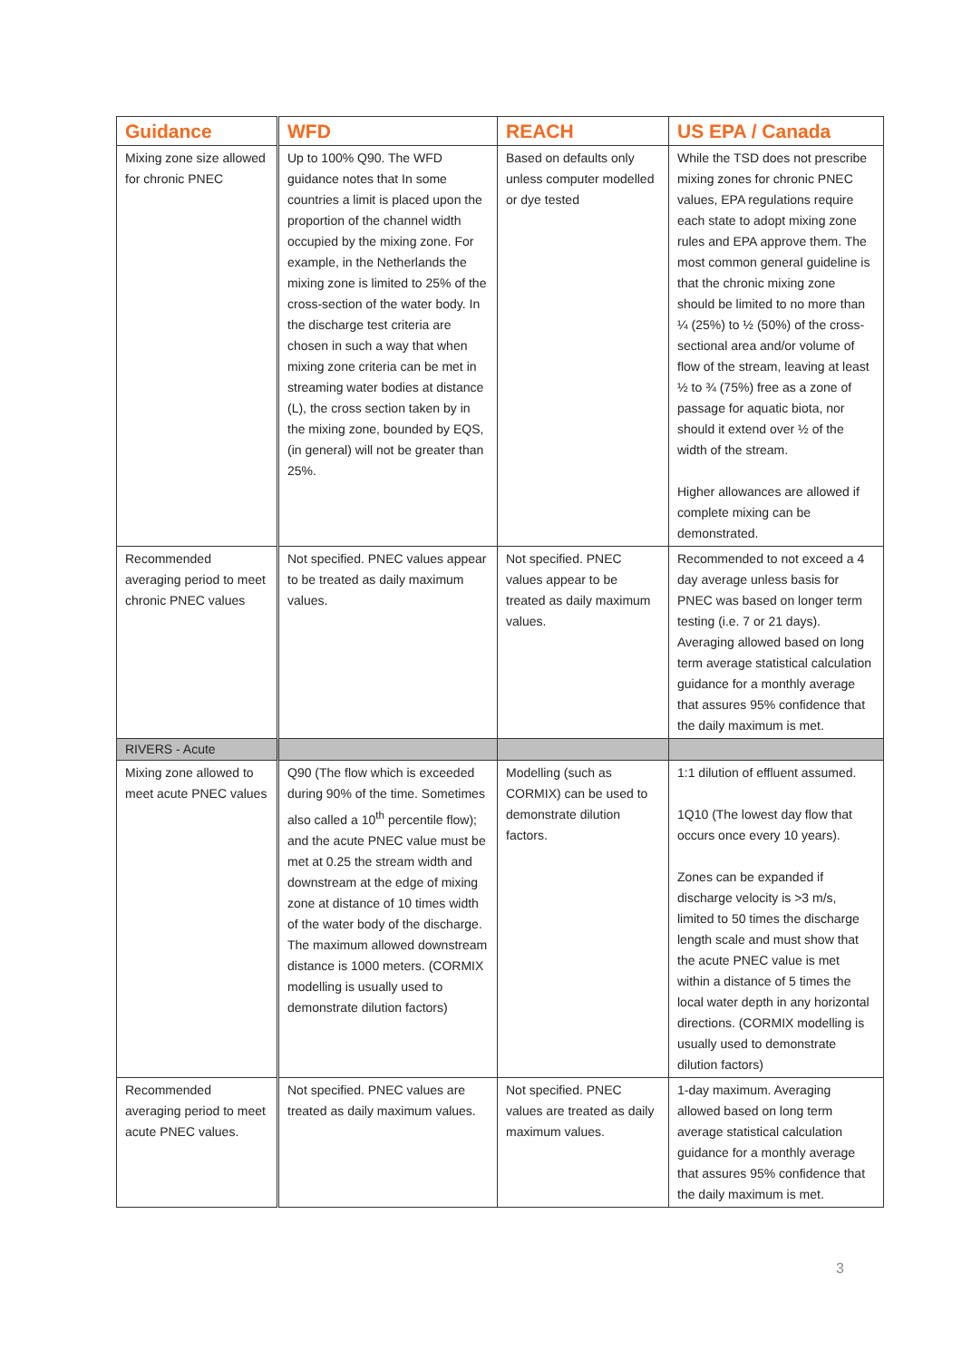| Guidance | WFD | REACH | US EPA / Canada |
| --- | --- | --- | --- |
| Mixing zone size allowed for chronic PNEC | Up to 100% Q90. The WFD guidance notes that In some countries a limit is placed upon the proportion of the channel width occupied by the mixing zone. For example, in the Netherlands the mixing zone is limited to 25% of the cross-section of the water body. In the discharge test criteria are chosen in such a way that when mixing zone criteria can be met in streaming water bodies at distance (L), the cross section taken by in the mixing zone, bounded by EQS, (in general) will not be greater than 25%. | Based on defaults only unless computer modelled or dye tested | While the TSD does not prescribe mixing zones for chronic PNEC values, EPA regulations require each state to adopt mixing zone rules and EPA approve them. The most common general guideline is that the chronic mixing zone should be limited to no more than ¼ (25%) to ½ (50%) of the cross-sectional area and/or volume of flow of the stream, leaving at least ½ to ¾ (75%) free as a zone of passage for aquatic biota, nor should it extend over ½ of the width of the stream. Higher allowances are allowed if complete mixing can be demonstrated. |
| Recommended averaging period to meet chronic PNEC values | Not specified. PNEC values appear to be treated as daily maximum values. | Not specified. PNEC values appear to be treated as daily maximum values. | Recommended to not exceed a 4 day average unless basis for PNEC was based on longer term testing (i.e. 7 or 21 days). Averaging allowed based on long term average statistical calculation guidance for a monthly average that assures 95% confidence that the daily maximum is met. |
| RIVERS - Acute | | | |
| Mixing zone allowed to meet acute PNEC values | Q90 (The flow which is exceeded during 90% of the time. Sometimes also called a 10<sup>th</sup> percentile flow); and the acute PNEC value must be met at 0.25 the stream width and downstream at the edge of mixing zone at distance of 10 times width of the water body of the discharge. The maximum allowed downstream distance is 1000 meters. (CORMIX modelling is usually used to demonstrate dilution factors) | Modelling (such as CORMIX) can be used to demonstrate dilution factors. | 1:1 dilution of effluent assumed. 1Q10 (The lowest day flow that occurs once every 10 years). Zones can be expanded if discharge velocity is >3 m/s, limited to 50 times the discharge length scale and must show that the acute PNEC value is met within a distance of 5 times the local water depth in any horizontal directions. (CORMIX modelling is usually used to demonstrate dilution factors) |
| Recommended averaging period to meet acute PNEC values. | Not specified. PNEC values are treated as daily maximum values. | Not specified. PNEC values are treated as daily maximum values. | 1-day maximum. Averaging allowed based on long term average statistical calculation guidance for a monthly average that assures 95% confidence that the daily maximum is met. |
3